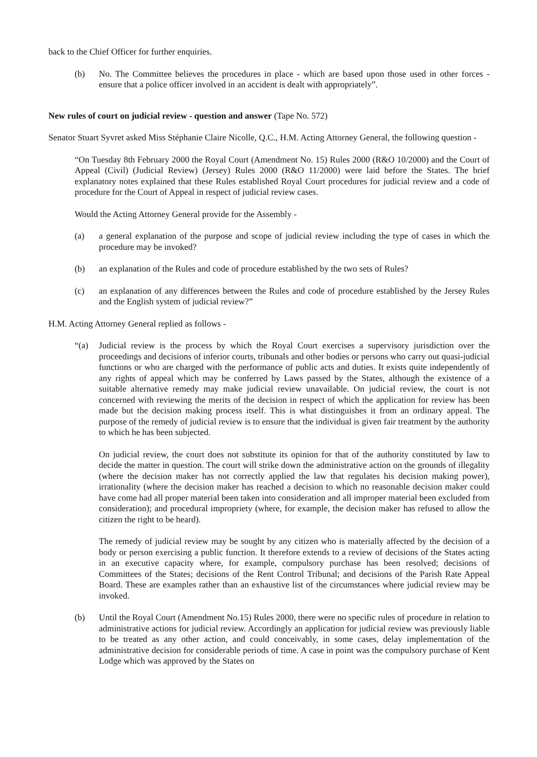back to the Chief Officer for further enquiries.
(b) No. The Committee believes the procedures in place - which are based upon those used in other forces - ensure that a police officer involved in an accident is dealt with appropriately”.
New rules of court on judicial review - question and answer (Tape No. 572)
Senator Stuart Syvret asked Miss Stéphanie Claire Nicolle, Q.C., H.M. Acting Attorney General, the following question -
“On Tuesday 8th February 2000 the Royal Court (Amendment No. 15) Rules 2000 (R&O 10/2000) and the Court of Appeal (Civil) (Judicial Review) (Jersey) Rules 2000 (R&O 11/2000) were laid before the States. The brief explanatory notes explained that these Rules established Royal Court procedures for judicial review and a code of procedure for the Court of Appeal in respect of judicial review cases.
Would the Acting Attorney General provide for the Assembly -
(a) a general explanation of the purpose and scope of judicial review including the type of cases in which the procedure may be invoked?
(b) an explanation of the Rules and code of procedure established by the two sets of Rules?
(c) an explanation of any differences between the Rules and code of procedure established by the Jersey Rules and the English system of judicial review?”
H.M. Acting Attorney General replied as follows -
“(a) Judicial review is the process by which the Royal Court exercises a supervisory jurisdiction over the proceedings and decisions of inferior courts, tribunals and other bodies or persons who carry out quasi-judicial functions or who are charged with the performance of public acts and duties. It exists quite independently of any rights of appeal which may be conferred by Laws passed by the States, although the existence of a suitable alternative remedy may make judicial review unavailable. On judicial review, the court is not concerned with reviewing the merits of the decision in respect of which the application for review has been made but the decision making process itself. This is what distinguishes it from an ordinary appeal. The purpose of the remedy of judicial review is to ensure that the individual is given fair treatment by the authority to which he has been subjected.
On judicial review, the court does not substitute its opinion for that of the authority constituted by law to decide the matter in question. The court will strike down the administrative action on the grounds of illegality (where the decision maker has not correctly applied the law that regulates his decision making power), irrationality (where the decision maker has reached a decision to which no reasonable decision maker could have come had all proper material been taken into consideration and all improper material been excluded from consideration); and procedural impropriety (where, for example, the decision maker has refused to allow the citizen the right to be heard).
The remedy of judicial review may be sought by any citizen who is materially affected by the decision of a body or person exercising a public function. It therefore extends to a review of decisions of the States acting in an executive capacity where, for example, compulsory purchase has been resolved; decisions of Committees of the States; decisions of the Rent Control Tribunal; and decisions of the Parish Rate Appeal Board. These are examples rather than an exhaustive list of the circumstances where judicial review may be invoked.
(b) Until the Royal Court (Amendment No.15) Rules 2000, there were no specific rules of procedure in relation to administrative actions for judicial review. Accordingly an application for judicial review was previously liable to be treated as any other action, and could conceivably, in some cases, delay implementation of the administrative decision for considerable periods of time. A case in point was the compulsory purchase of Kent Lodge which was approved by the States on